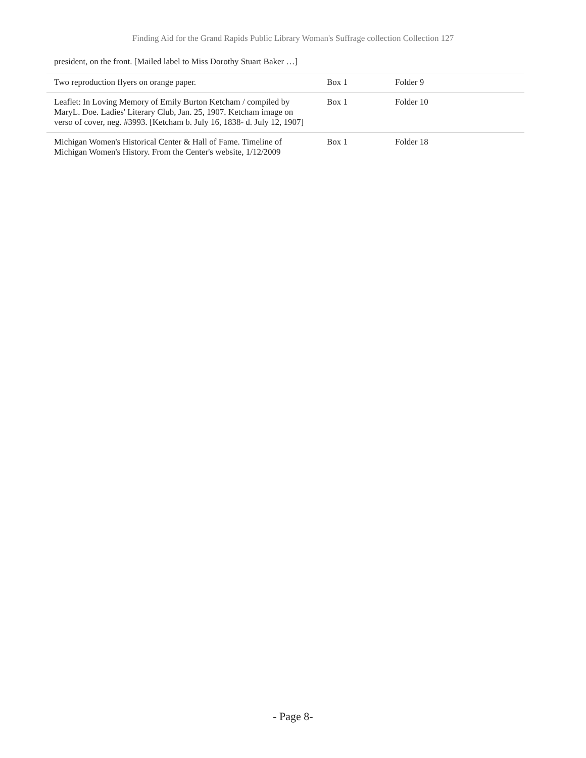Finding Aid for the Grand Rapids Public Library Woman's Suffrage collection Collection 127
president, on the front. [Mailed label to Miss Dorothy Stuart Baker …]
| Two reproduction flyers on orange paper. | Box 1 | Folder 9 |
| Leaflet: In Loving Memory of Emily Burton Ketcham / compiled by MaryL. Doe. Ladies' Literary Club, Jan. 25, 1907. Ketcham image on verso of cover, neg. #3993. [Ketcham b. July 16, 1838- d. July 12, 1907] | Box 1 | Folder 10 |
| Michigan Women's Historical Center & Hall of Fame. Timeline of Michigan Women's History. From the Center's website, 1/12/2009 | Box 1 | Folder 18 |
- Page 8-